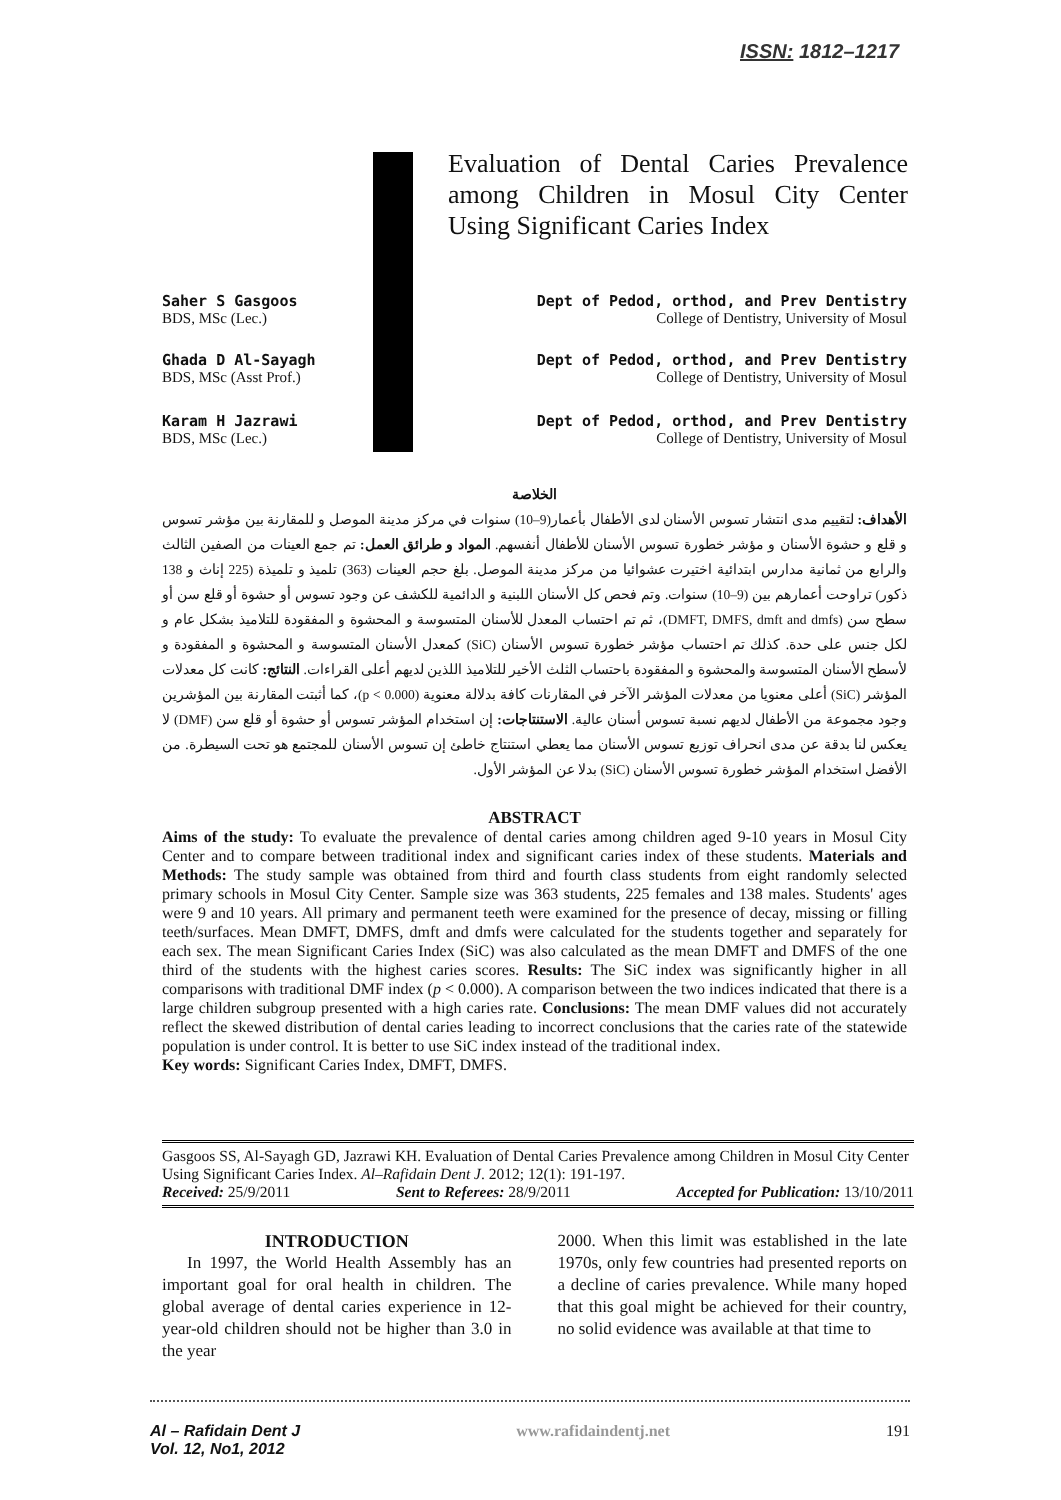ISSN: 1812–1217
Evaluation of Dental Caries Prevalence among Children in Mosul City Center Using Significant Caries Index
Dept of Pedod, orthod, and Prev Dentistry
College of Dentistry, University of Mosul Saher S Gasgoos
BDS, MSc (Lec.)
Dept of Pedod, orthod, and Prev Dentistry
College of Dentistry, University of Mosul Ghada D Al-Sayagh
BDS, MSc (Asst Prof.)
Dept of Pedod, orthod, and Prev Dentistry
College of Dentistry, University of Mosul Karam H Jazrawi
BDS, MSc (Lec.)
الخلاصة
الأهداف: لتقييم مدى انتشار تسوس الأسنان لدى الأطفال بأعمار(9–10) سنوات في مركز مدينة الموصل و للمقارنة بين مؤشر تسوس و قلع و حشوة الأسنان و مؤشر خطورة تسوس الأسنان للأطفال أنفسهم. المواد و طرائق العمل: تم جمع العينات من الصفين الثالث والرابع من ثمانية مدارس ابتدائية اختيرت عشوائيا من مركز مدينة الموصل. بلغ حجم العينات (363) تلميذ و تلميذة (225 إناث و 138 ذكور) تراوحت أعمارهم بين (9–10) سنوات. وتم فحص كل الأسنان اللبنية و الدائمية للكشف عن وجود تسوس أو حشوة أو قلع سن أو سطح سن (DMFT, DMFS, dmft and dmfs)، ثم تم احتساب المعدل للأسنان المتسوسة و المحشوة و المفقودة للتلاميذ بشكل عام و لكل جنس على حدة. كذلك تم احتساب مؤشر خطورة تسوس الأسنان (SiC) كمعدل الأسنان المتسوسة و المحشوة و المفقودة و لأسطح الأسنان المتسوسة والمحشوة و المفقودة باحتساب الثلث الأخير للتلاميذ اللذين لديهم أعلى القراءات. النتائج: كانت كل معدلات المؤشر (SiC) أعلى معنويا من معدلات المؤشر الآخر في المقارنات كافة بدلالة معنوية (p < 0.000)، كما أثبتت المقارنة بين المؤشرين وجود مجموعة من الأطفال لديهم نسبة تسوس أسنان عالية. الاستنتاجات: إن استخدام المؤشر تسوس أو حشوة أو قلع سن (DMF) لا يعكس لنا بدقة عن مدى انحراف توزيع تسوس الأسنان مما يعطي استنتاج خاطئ إن تسوس الأسنان للمجتمع هو تحت السيطرة. من الأفضل استخدام المؤشر خطورة تسوس الأسنان (SiC) بدلا عن المؤشر الأول.
ABSTRACT
Aims of the study: To evaluate the prevalence of dental caries among children aged 9-10 years in Mosul City Center and to compare between traditional index and significant caries index of these students. Materials and Methods: The study sample was obtained from third and fourth class students from eight randomly selected primary schools in Mosul City Center. Sample size was 363 students, 225 females and 138 males. Students' ages were 9 and 10 years. All primary and permanent teeth were examined for the presence of decay, missing or filling teeth/surfaces. Mean DMFT, DMFS, dmft and dmfs were calculated for the students together and separately for each sex. The mean Significant Caries Index (SiC) was also calculated as the mean DMFT and DMFS of the one third of the students with the highest caries scores. Results: The SiC index was significantly higher in all comparisons with traditional DMF index (p < 0.000). A comparison between the two indices indicated that there is a large children subgroup presented with a high caries rate. Conclusions: The mean DMF values did not accurately reflect the skewed distribution of dental caries leading to incorrect conclusions that the caries rate of the statewide population is under control. It is better to use SiC index instead of the traditional index.
Key words: Significant Caries Index, DMFT, DMFS.
Gasgoos SS, Al-Sayagh GD, Jazrawi KH. Evaluation of Dental Caries Prevalence among Children in Mosul City Center Using Significant Caries Index. Al–Rafidain Dent J. 2012; 12(1): 191-197.
Received: 25/9/2011 Sent to Referees: 28/9/2011 Accepted for Publication: 13/10/2011
INTRODUCTION
In 1997, the World Health Assembly has an important goal for oral health in children. The global average of dental caries experience in 12-year-old children should not be higher than 3.0 in the year
2000. When this limit was established in the late 1970s, only few countries had presented reports on a decline of caries prevalence. While many hoped that this goal might be achieved for their country, no solid evidence was available at that time to
Al – Rafidain Dent J
Vol. 12, No1, 2012 www.rafidaindentj.net 191